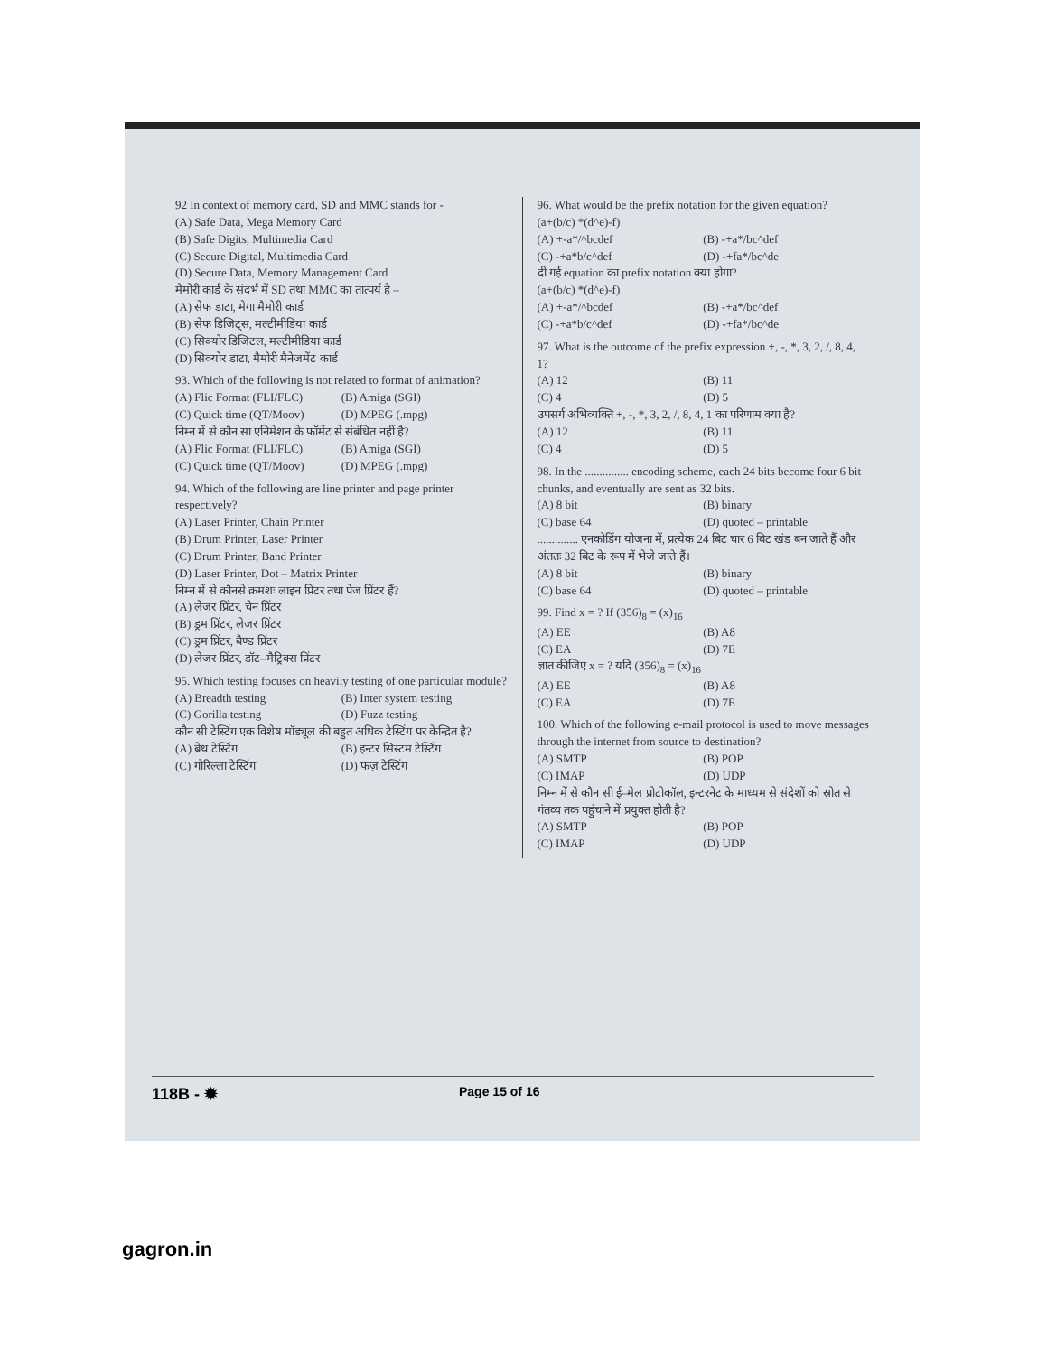92 In context of memory card, SD and MMC stands for -
(A) Safe Data, Mega Memory Card
(B) Safe Digits, Multimedia Card
(C) Secure Digital, Multimedia Card
(D) Secure Data, Memory Management Card
मैमोरी कार्ड के संदर्भ में SD तथा MMC का तात्पर्य है –
(A) सेफ डाटा, मेगा मैमोरी कार्ड
(B) सेफ डिजिट्स, मल्टीमीडिया कार्ड
(C) सिक्योर डिजिटल, मल्टीमीडिया कार्ड
(D) सिक्योर डाटा, मैमोरी मैनेजमेंट कार्ड
93. Which of the following is not related to format of animation?
(A) Flic Format (FLI/FLC) (B) Amiga (SGI) (C) Quick time (QT/Moov) (D) MPEG (.mpg)
निम्न में से कौन सा एनिमेशन के फॉर्मेट से संबंधित नहीं है?
(A) Flic Format (FLI/FLC) (B) Amiga (SGI) (C) Quick time (QT/Moov) (D) MPEG (.mpg)
94. Which of the following are line printer and page printer respectively?
(A) Laser Printer, Chain Printer
(B) Drum Printer, Laser Printer
(C) Drum Printer, Band Printer
(D) Laser Printer, Dot – Matrix Printer
निम्न में से कौनसे क्रमशः लाइन प्रिंटर तथा पेज प्रिंटर हैं?
(A) लेजर प्रिंटर, चेन प्रिंटर
(B) ड्रम प्रिंटर, लेजर प्रिंटर
(C) ड्रम प्रिंटर, बैण्ड प्रिंटर
(D) लेजर प्रिंटर, डॉट–मैट्रिक्स प्रिंटर
95. Which testing focuses on heavily testing of one particular module?
(A) Breadth testing (B) Inter system testing (C) Gorilla testing (D) Fuzz testing
कौन सी टेस्टिंग एक विशेष मॉड्यूल की बहुत अधिक टेस्टिंग पर केन्द्रित है?
(A) ब्रेथ टेस्टिंग (B) इन्टर सिस्टम टेस्टिंग (C) गोरिल्ला टेस्टिंग (D) फज़ टेस्टिंग
96. What would be the prefix notation for the given equation?
(a+(b/c) *(d^e)-f)
(A) +-a*/^bcdef (B) -+a*/bc^def (C) -+a*b/c^def (D) -+fa*/bc^de
दी गई equation का prefix notation क्या होगा?
(a+(b/c) *(d^e)-f)
(A) +-a*/^bcdef (B) -+a*/bc^def (C) -+a*b/c^def (D) -+fa*/bc^de
97. What is the outcome of the prefix expression +, -, *, 3, 2, /, 8, 4, 1?
(A) 12 (B) 11 (C) 4 (D) 5
उपसर्ग अभिव्यक्ति +, -, *, 3, 2, /, 8, 4, 1 का परिणाम क्या है?
(A) 12 (B) 11 (C) 4 (D) 5
98. In the ............... encoding scheme, each 24 bits become four 6 bit chunks, and eventually are sent as 32 bits.
(A) 8 bit (B) binary (C) base 64 (D) quoted – printable
.............. एनकोडिंग योजना में, प्रत्येक 24 बिट चार 6 बिट खंड बन जाते हैं और अंततः 32 बिट के रूप में भेजे जाते हैं।
(A) 8 bit (B) binary (C) base 64 (D) quoted – printable
99. Find x = ? If (356)<sub>8</sub> = (x)<sub>16</sub>
(A) EE (B) A8 (C) EA (D) 7E
ज्ञात कीजिए x = ? यदि (356)<sub>8</sub> = (x)<sub>16</sub>
(A) EE (B) A8 (C) EA (D) 7E
100. Which of the following e-mail protocol is used to move messages through the internet from source to destination?
(A) SMTP (B) POP (C) IMAP (D) UDP
निम्न में से कौन सी ई–मेल प्रोटोकॉल, इन्टरनेट के माध्यम से संदेशों को स्रोत से गंतव्य तक पहुंचाने में प्रयुक्त होती है?
(A) SMTP (B) POP (C) IMAP (D) UDP
118B - ✹ Page 15 of 16
gagron.in